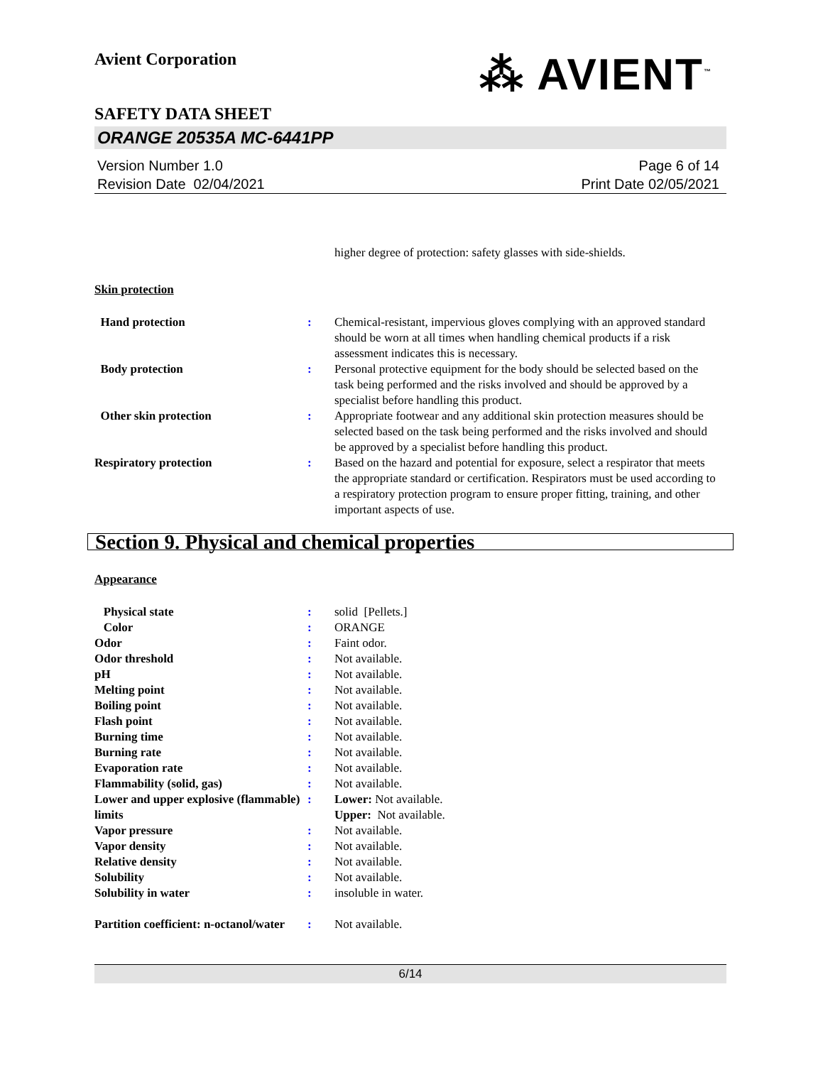Avient Corporation
⁂ AVIENT<sup>™</sup>
SAFETY DATA SHEET
ORANGE 20535A MC-6441PP
Version Number 1.0
Revision Date 02/04/2021
Page 6 of 14
Print Date 02/05/2021
higher degree of protection: safety glasses with side-shields.
Skin protection
Hand protection : Chemical-resistant, impervious gloves complying with an approved standard should be worn at all times when handling chemical products if a risk assessment indicates this is necessary.
Body protection : Personal protective equipment for the body should be selected based on the task being performed and the risks involved and should be approved by a specialist before handling this product.
Other skin protection : Appropriate footwear and any additional skin protection measures should be selected based on the task being performed and the risks involved and should be approved by a specialist before handling this product.
Respiratory protection : Based on the hazard and potential for exposure, select a respirator that meets the appropriate standard or certification. Respirators must be used according to a respiratory protection program to ensure proper fitting, training, and other important aspects of use.
Section 9. Physical and chemical properties
Appearance
Physical state : solid [Pellets.]
Color : ORANGE
Odor : Faint odor.
Odor threshold : Not available.
pH : Not available.
Melting point : Not available.
Boiling point : Not available.
Flash point : Not available.
Burning time : Not available.
Burning rate : Not available.
Evaporation rate : Not available.
Flammability (solid, gas) : Not available.
Lower and upper explosive (flammable) limits
: Lower: Not available.
Upper: Not available.
Vapor pressure : Not available.
Vapor density : Not available.
Relative density : Not available.
Solubility : Not available.
Solubility in water : insoluble in water.
Partition coefficient: n-octanol/water
: Not available.
6/14